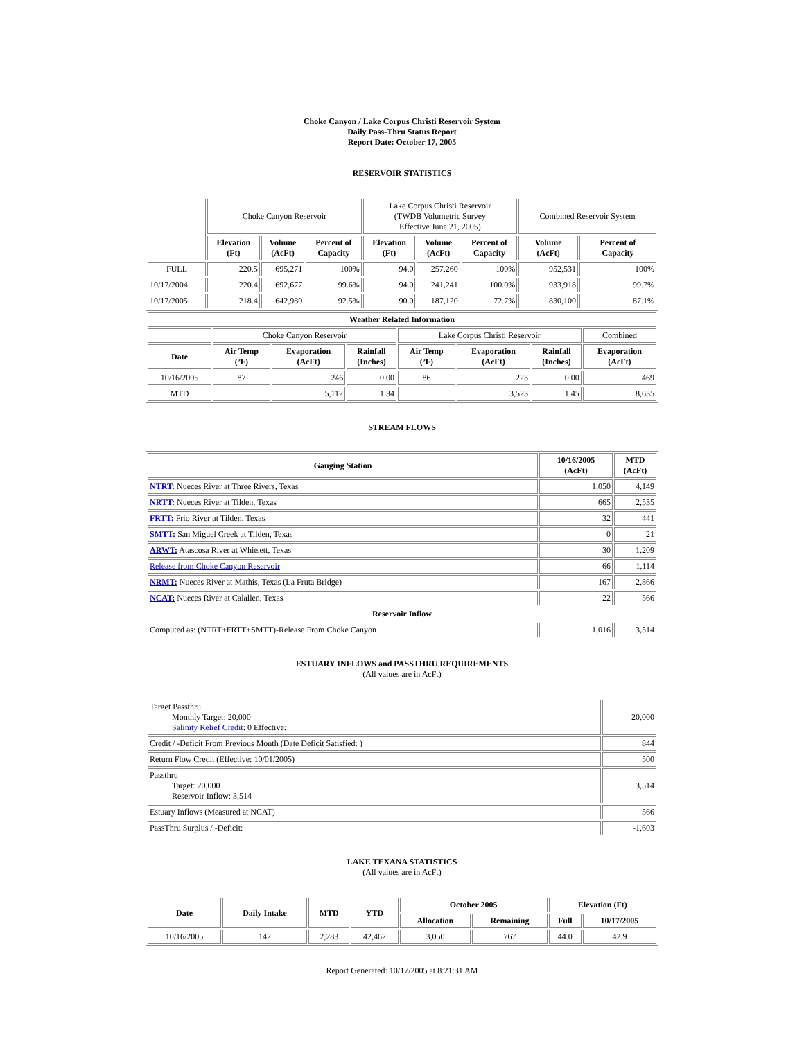Choke Canyon / Lake Corpus Christi Reservoir System
Daily Pass-Thru Status Report
Report Date: October 17, 2005
RESERVOIR STATISTICS
| | Choke Canyon Reservoir | | | Lake Corpus Christi Reservoir (TWDB Volumetric Survey Effective June 21, 2005) | | | Combined Reservoir System | |
| | Elevation (Ft) | Volume (AcFt) | Percent of Capacity | Elevation (Ft) | Volume (AcFt) | Percent of Capacity | Volume (AcFt) | Percent of Capacity |
| FULL | 220.5 | 695,271 | 100% | 94.0 | 257,260 | 100% | 952,531 | 100% |
| 10/17/2004 | 220.4 | 692,677 | 99.6% | 94.0 | 241,241 | 100.0% | 933,918 | 99.7% |
| 10/17/2005 | 218.4 | 642,980 | 92.5% | 90.0 | 187,120 | 72.7% | 830,100 | 87.1% |
| Weather Related Information | | | | | | | |
| --- | --- | --- | --- | --- | --- | --- | --- |
| | Choke Canyon Reservoir | | | Lake Corpus Christi Reservoir | | | Combined |
| Date | Air Temp (ºF) | Evaporation (AcFt) | Rainfall (Inches) | Air Temp (ºF) | Evaporation (AcFt) | Rainfall (Inches) | Evaporation (AcFt) |
| 10/16/2005 | 87 | 246 | 0.00 | 86 | 223 | 0.00 | 469 |
| MTD | | 5,112 | 1.34 | | 3,523 | 1.45 | 8,635 |
STREAM FLOWS
| Gauging Station | 10/16/2005 (AcFt) | MTD (AcFt) |
| --- | --- | --- |
| NTRT: Nueces River at Three Rivers, Texas | 1,050 | 4,149 |
| NRTT: Nueces River at Tilden, Texas | 665 | 2,535 |
| FRTT: Frio River at Tilden, Texas | 32 | 441 |
| SMTT: San Miguel Creek at Tilden, Texas | 0 | 21 |
| ARWT: Atascosa River at Whitsett, Texas | 30 | 1,209 |
| Release from Choke Canyon Reservoir | 66 | 1,114 |
| NRMT: Nueces River at Mathis, Texas (La Fruta Bridge) | 167 | 2,866 |
| NCAT: Nueces River at Calallen, Texas | 22 | 566 |
| Reservoir Inflow | | |
| Computed as: (NTRT+FRTT+SMTT)-Release From Choke Canyon | 1,016 | 3,514 |
ESTUARY INFLOWS and PASSTHRU REQUIREMENTS
(All values are in AcFt)
| Target Passthru Monthly Target: 20,000 Salinity Relief Credit : 0 Effective: | 20,000 |
| Credit / -Deficit From Previous Month (Date Deficit Satisfied: ) | 844 |
| Return Flow Credit (Effective: 10/01/2005) | 500 |
| Passthru Target: 20,000 Reservoir Inflow: 3,514 | 3,514 |
| Estuary Inflows (Measured at NCAT) | 566 |
| PassThru Surplus / -Deficit: | -1,603 |
LAKE TEXANA STATISTICS
(All values are in AcFt)
| Date | Daily Intake | MTD | YTD | October 2005 | | Elevation (Ft) | |
| --- | --- | --- | --- | --- | --- | --- | --- |
| | | | | Allocation | Remaining | Full | 10/17/2005 |
| 10/16/2005 | 142 | 2,283 | 42,462 | 3,050 | 767 | 44.0 | 42.9 |
Report Generated: 10/17/2005 at 8:21:31 AM